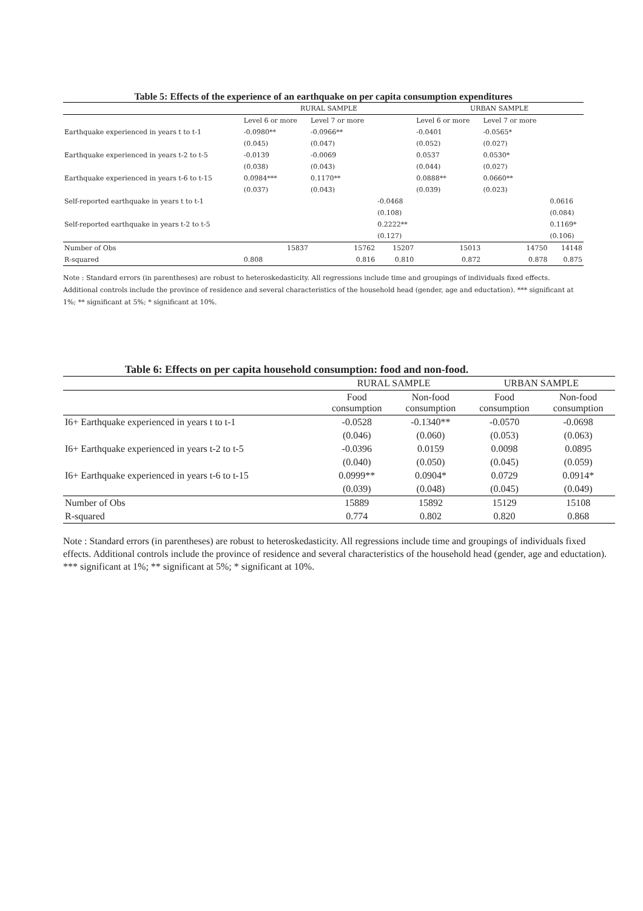Table 5: Effects of the experience of an earthquake on per capita consumption expenditures
| | RURAL SAMPLE | | | URBAN SAMPLE | | |
| --- | --- | --- | --- | --- | --- | --- |
| | Level 6 or more | Level 7 or more | | Level 6 or more | Level 7 or more | |
| Earthquake experienced in years t to t-1 | -0.0980** | -0.0966** | | -0.0401 | -0.0565* | |
| | (0.045) | (0.047) | | (0.052) | (0.027) | |
| Earthquake experienced in years t-2 to t-5 | -0.0139 | -0.0069 | | 0.0537 | 0.0530* | |
| | (0.038) | (0.043) | | (0.044) | (0.027) | |
| Earthquake experienced in years t-6 to t-15 | 0.0984*** | 0.1170** | | 0.0888** | 0.0660** | |
| | (0.037) | (0.043) | | (0.039) | (0.023) | |
| Self-reported earthquake in years t to t-1 | | | -0.0468 | | | 0.0616 |
| | | | (0.108) | | | (0.084) |
| Self-reported earthquake in years t-2 to t-5 | | | 0.2222** | | | 0.1169* |
| | | | (0.127) | | | (0.106) |
| Number of Obs | 15837 | 15762 | 15207 | 15013 | 14750 | 14148 |
| R-squared | 0.808 | 0.816 | 0.810 | 0.872 | 0.878 | 0.875 |
Note : Standard errors (in parentheses) are robust to heteroskedasticity. All regressions include time and groupings of individuals fixed effects. Additional controls include the province of residence and several characteristics of the household head (gender, age and eductation). *** significant at 1%; ** significant at 5%; * significant at 10%.
Table 6: Effects on per capita household consumption: food and non-food.
| | RURAL SAMPLE | | URBAN SAMPLE | |
| --- | --- | --- | --- | --- |
| | Food consumption | Non-food consumption | Food consumption | Non-food consumption |
| I6+ Earthquake experienced in years t to t-1 | -0.0528 | -0.1340** | -0.0570 | -0.0698 |
| | (0.046) | (0.060) | (0.053) | (0.063) |
| I6+ Earthquake experienced in years t-2 to t-5 | -0.0396 | 0.0159 | 0.0098 | 0.0895 |
| | (0.040) | (0.050) | (0.045) | (0.059) |
| I6+ Earthquake experienced in years t-6 to t-15 | 0.0999** | 0.0904* | 0.0729 | 0.0914* |
| | (0.039) | (0.048) | (0.045) | (0.049) |
| Number of Obs | 15889 | 15892 | 15129 | 15108 |
| R-squared | 0.774 | 0.802 | 0.820 | 0.868 |
Note : Standard errors (in parentheses) are robust to heteroskedasticity. All regressions include time and groupings of individuals fixed effects. Additional controls include the province of residence and several characteristics of the household head (gender, age and eductation). *** significant at 1%; ** significant at 5%; * significant at 10%.